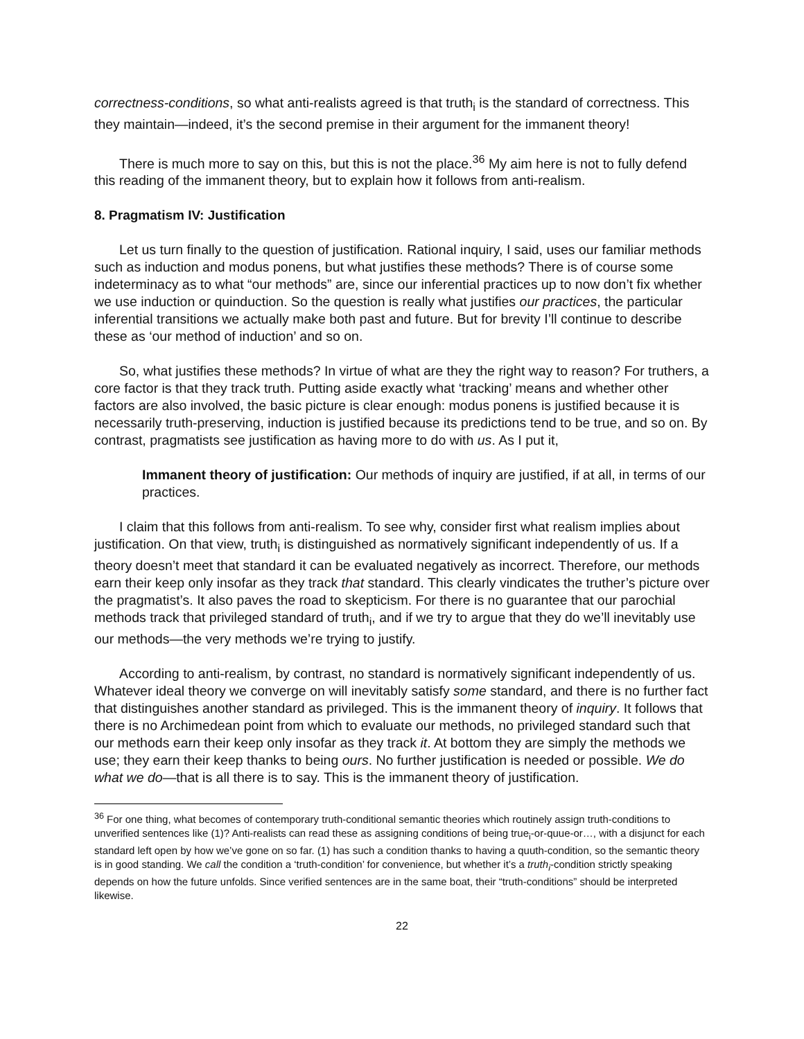correctness-conditions, so what anti-realists agreed is that truth<sub>i</sub> is the standard of correctness. This they maintain—indeed, it’s the second premise in their argument for the immanent theory!
There is much more to say on this, but this is not the place.<sup>36</sup> My aim here is not to fully defend this reading of the immanent theory, but to explain how it follows from anti-realism.
8. Pragmatism IV: Justification
Let us turn finally to the question of justification. Rational inquiry, I said, uses our familiar methods such as induction and modus ponens, but what justifies these methods? There is of course some indeterminacy as to what “our methods” are, since our inferential practices up to now don’t fix whether we use induction or quinduction. So the question is really what justifies our practices, the particular inferential transitions we actually make both past and future. But for brevity I’ll continue to describe these as ‘our method of induction’ and so on.
So, what justifies these methods? In virtue of what are they the right way to reason? For truthers, a core factor is that they track truth. Putting aside exactly what ‘tracking’ means and whether other factors are also involved, the basic picture is clear enough: modus ponens is justified because it is necessarily truth-preserving, induction is justified because its predictions tend to be true, and so on. By contrast, pragmatists see justification as having more to do with us. As I put it,
Immanent theory of justification: Our methods of inquiry are justified, if at all, in terms of our practices.
I claim that this follows from anti-realism. To see why, consider first what realism implies about justification. On that view, truth<sub>i</sub> is distinguished as normatively significant independently of us. If a theory doesn’t meet that standard it can be evaluated negatively as incorrect. Therefore, our methods earn their keep only insofar as they track that standard. This clearly vindicates the truther’s picture over the pragmatist’s. It also paves the road to skepticism. For there is no guarantee that our parochial methods track that privileged standard of truth<sub>i</sub>, and if we try to argue that they do we’ll inevitably use our methods—the very methods we’re trying to justify.
According to anti-realism, by contrast, no standard is normatively significant independently of us. Whatever ideal theory we converge on will inevitably satisfy some standard, and there is no further fact that distinguishes another standard as privileged. This is the immanent theory of inquiry. It follows that there is no Archimedean point from which to evaluate our methods, no privileged standard such that our methods earn their keep only insofar as they track it. At bottom they are simply the methods we use; they earn their keep thanks to being ours. No further justification is needed or possible. We do what we do—that is all there is to say. This is the immanent theory of justification.
<sup>36</sup> For one thing, what becomes of contemporary truth-conditional semantic theories which routinely assign truth-conditions to unverified sentences like (1)? Anti-realists can read these as assigning conditions of being true<sub>i</sub>-or-quue-or…, with a disjunct for each standard left open by how we’ve gone on so far. (1) has such a condition thanks to having a quuth-condition, so the semantic theory is in good standing. We call the condition a ‘truth-condition’ for convenience, but whether it’s a truth<sub>i</sub>-condition strictly speaking depends on how the future unfolds. Since verified sentences are in the same boat, their “truth-conditions” should be interpreted likewise.
22